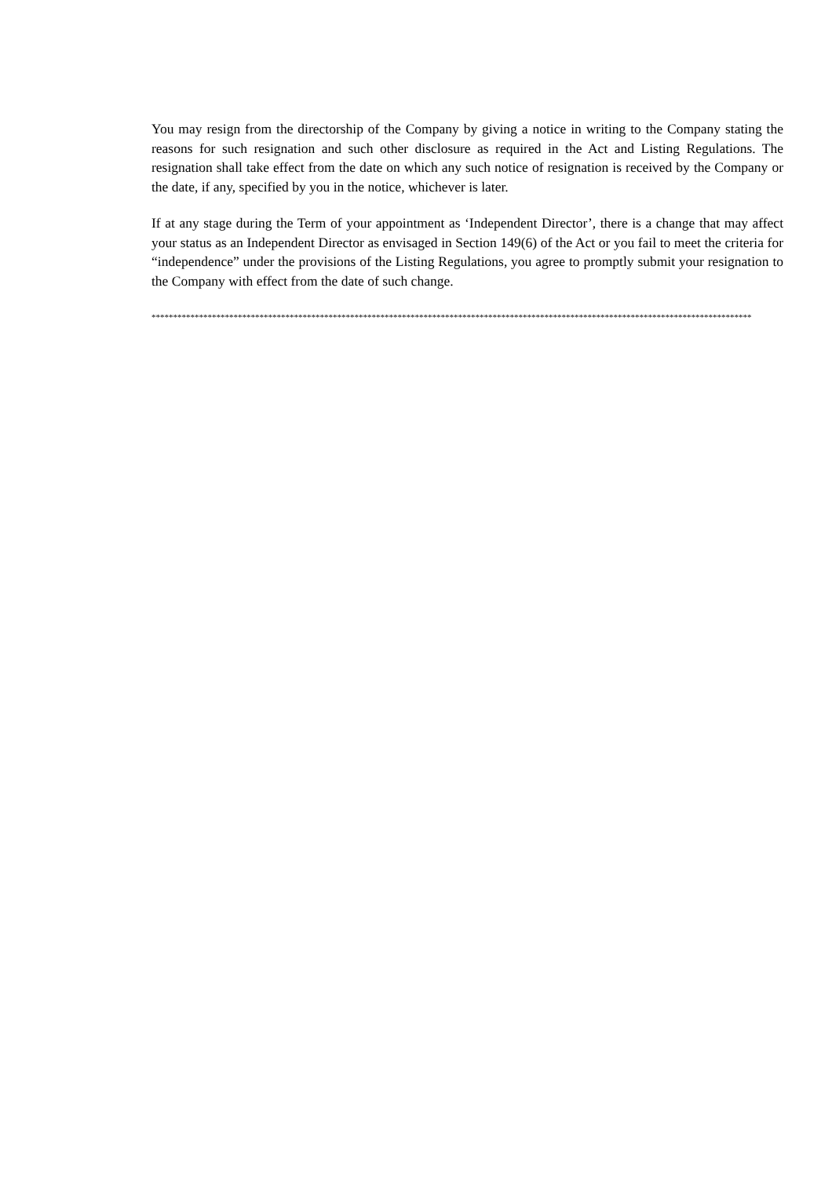You may resign from the directorship of the Company by giving a notice in writing to the Company stating the reasons for such resignation and such other disclosure as required in the Act and Listing Regulations. The resignation shall take effect from the date on which any such notice of resignation is received by the Company or the date, if any, specified by you in the notice, whichever is later.
If at any stage during the Term of your appointment as ‘Independent Director’, there is a change that may affect your status as an Independent Director as envisaged in Section 149(6) of the Act or you fail to meet the criteria for “independence” under the provisions of the Listing Regulations, you agree to promptly submit your resignation to the Company with effect from the date of such change.
************************************************************************************************************************************************